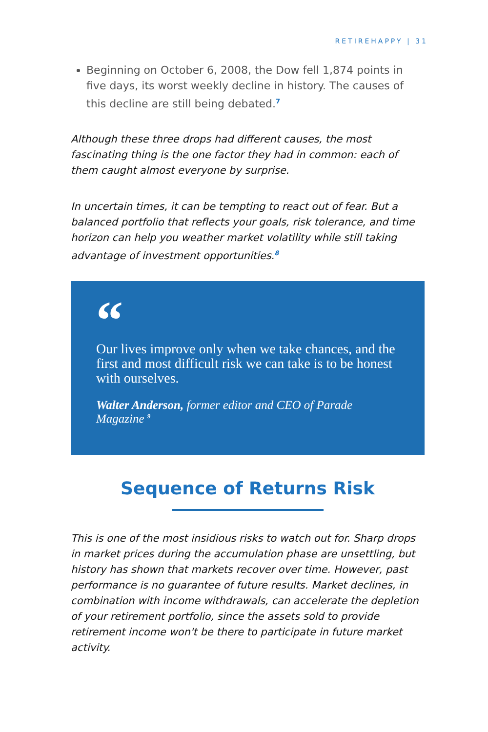RETIREHAPPY | 31
Beginning on October 6, 2008, the Dow fell 1,874 points in five days, its worst weekly decline in history. The causes of this decline are still being debated.<sup>7</sup>
Although these three drops had different causes, the most fascinating thing is the one factor they had in common: each of them caught almost everyone by surprise.
In uncertain times, it can be tempting to react out of fear. But a balanced portfolio that reflects your goals, risk tolerance, and time horizon can help you weather market volatility while still taking advantage of investment opportunities.<sup>8</sup>
“
Our lives improve only when we take chances, and the first and most difficult risk we can take is to be honest with ourselves.
Walter Anderson, former editor and CEO of Parade Magazine <sup>9</sup>
Sequence of Returns Risk
This is one of the most insidious risks to watch out for. Sharp drops in market prices during the accumulation phase are unsettling, but history has shown that markets recover over time. However, past performance is no guarantee of future results. Market declines, in combination with income withdrawals, can accelerate the depletion of your retirement portfolio, since the assets sold to provide retirement income won't be there to participate in future market activity.